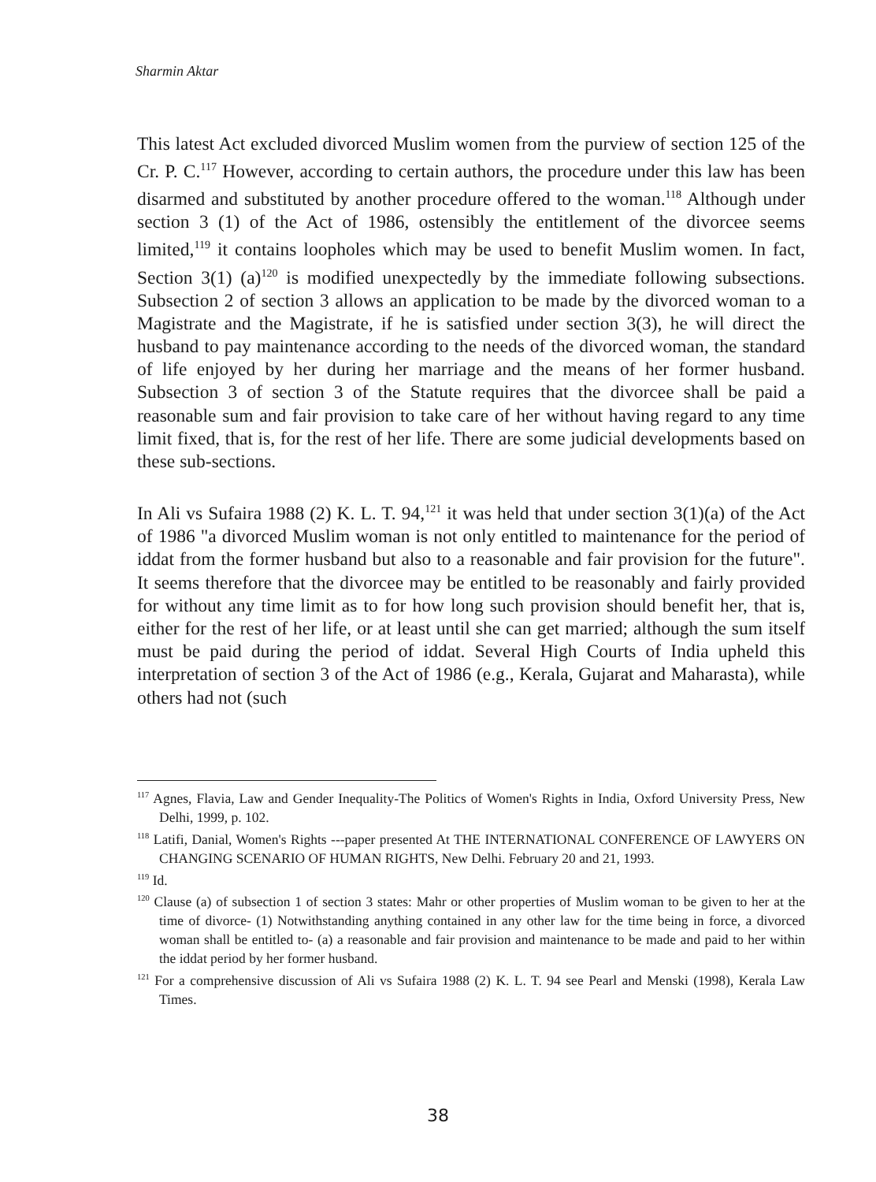Sharmin Aktar
This latest Act excluded divorced Muslim women from the purview of section 125 of the Cr. P. C.<sup>117</sup> However, according to certain authors, the procedure under this law has been disarmed and substituted by another procedure offered to the woman.<sup>118</sup> Although under section 3 (1) of the Act of 1986, ostensibly the entitlement of the divorcee seems limited,<sup>119</sup> it contains loopholes which may be used to benefit Muslim women. In fact, Section 3(1) (a)<sup>120</sup> is modified unexpectedly by the immediate following subsections. Subsection 2 of section 3 allows an application to be made by the divorced woman to a Magistrate and the Magistrate, if he is satisfied under section 3(3), he will direct the husband to pay maintenance according to the needs of the divorced woman, the standard of life enjoyed by her during her marriage and the means of her former husband. Subsection 3 of section 3 of the Statute requires that the divorcee shall be paid a reasonable sum and fair provision to take care of her without having regard to any time limit fixed, that is, for the rest of her life. There are some judicial developments based on these sub-sections.
In Ali vs Sufaira 1988 (2) K. L. T. 94,<sup>121</sup> it was held that under section 3(1)(a) of the Act of 1986 "a divorced Muslim woman is not only entitled to maintenance for the period of iddat from the former husband but also to a reasonable and fair provision for the future". It seems therefore that the divorcee may be entitled to be reasonably and fairly provided for without any time limit as to for how long such provision should benefit her, that is, either for the rest of her life, or at least until she can get married; although the sum itself must be paid during the period of iddat. Several High Courts of India upheld this interpretation of section 3 of the Act of 1986 (e.g., Kerala, Gujarat and Maharasta), while others had not (such
<sup>117</sup> Agnes, Flavia, Law and Gender Inequality-The Politics of Women's Rights in India, Oxford University Press, New Delhi, 1999, p. 102.
<sup>118</sup> Latifi, Danial, Women's Rights ---paper presented At THE INTERNATIONAL CONFERENCE OF LAWYERS ON CHANGING SCENARIO OF HUMAN RIGHTS, New Delhi. February 20 and 21, 1993.
<sup>119</sup> Id.
<sup>120</sup> Clause (a) of subsection 1 of section 3 states: Mahr or other properties of Muslim woman to be given to her at the time of divorce- (1) Notwithstanding anything contained in any other law for the time being in force, a divorced woman shall be entitled to- (a) a reasonable and fair provision and maintenance to be made and paid to her within the iddat period by her former husband.
<sup>121</sup> For a comprehensive discussion of Ali vs Sufaira 1988 (2) K. L. T. 94 see Pearl and Menski (1998), Kerala Law Times.
38